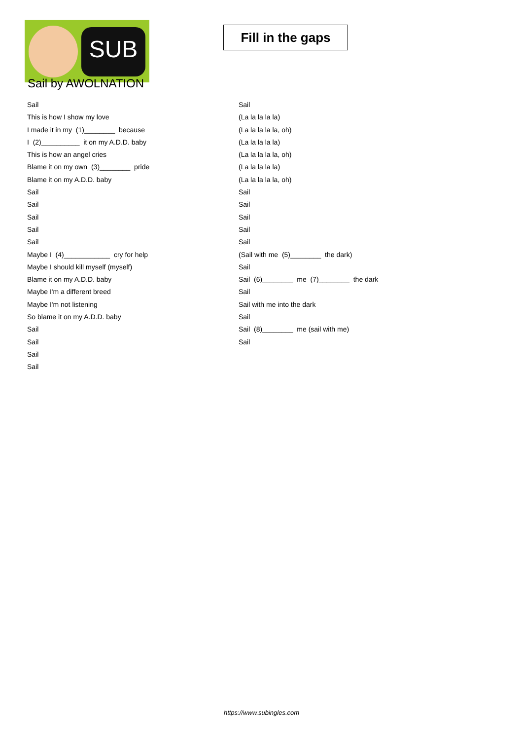SUB
Sail by AWOLNATION
Fill in the gaps
Sail
This is how I show my love
I made it in my (1)________ because
I (2)__________ it on my A.D.D. baby
This is how an angel cries
Blame it on my own (3)________ pride
Blame it on my A.D.D. baby
Sail
Sail
Sail
Sail
Sail
Maybe I (4)____________ cry for help
Maybe I should kill myself (myself)
Blame it on my A.D.D. baby
Maybe I'm a different breed
Maybe I'm not listening
So blame it on my A.D.D. baby
Sail
Sail
Sail
Sail
Sail
(La la la la la)
(La la la la la, oh)
(La la la la la)
(La la la la la, oh)
(La la la la la)
(La la la la la, oh)
Sail
Sail
Sail
Sail
Sail
(Sail with me (5)________ the dark)
Sail
Sail (6)________ me (7)________ the dark
Sail
Sail with me into the dark
Sail
Sail (8)________ me (sail with me)
Sail
https://www.subingles.com